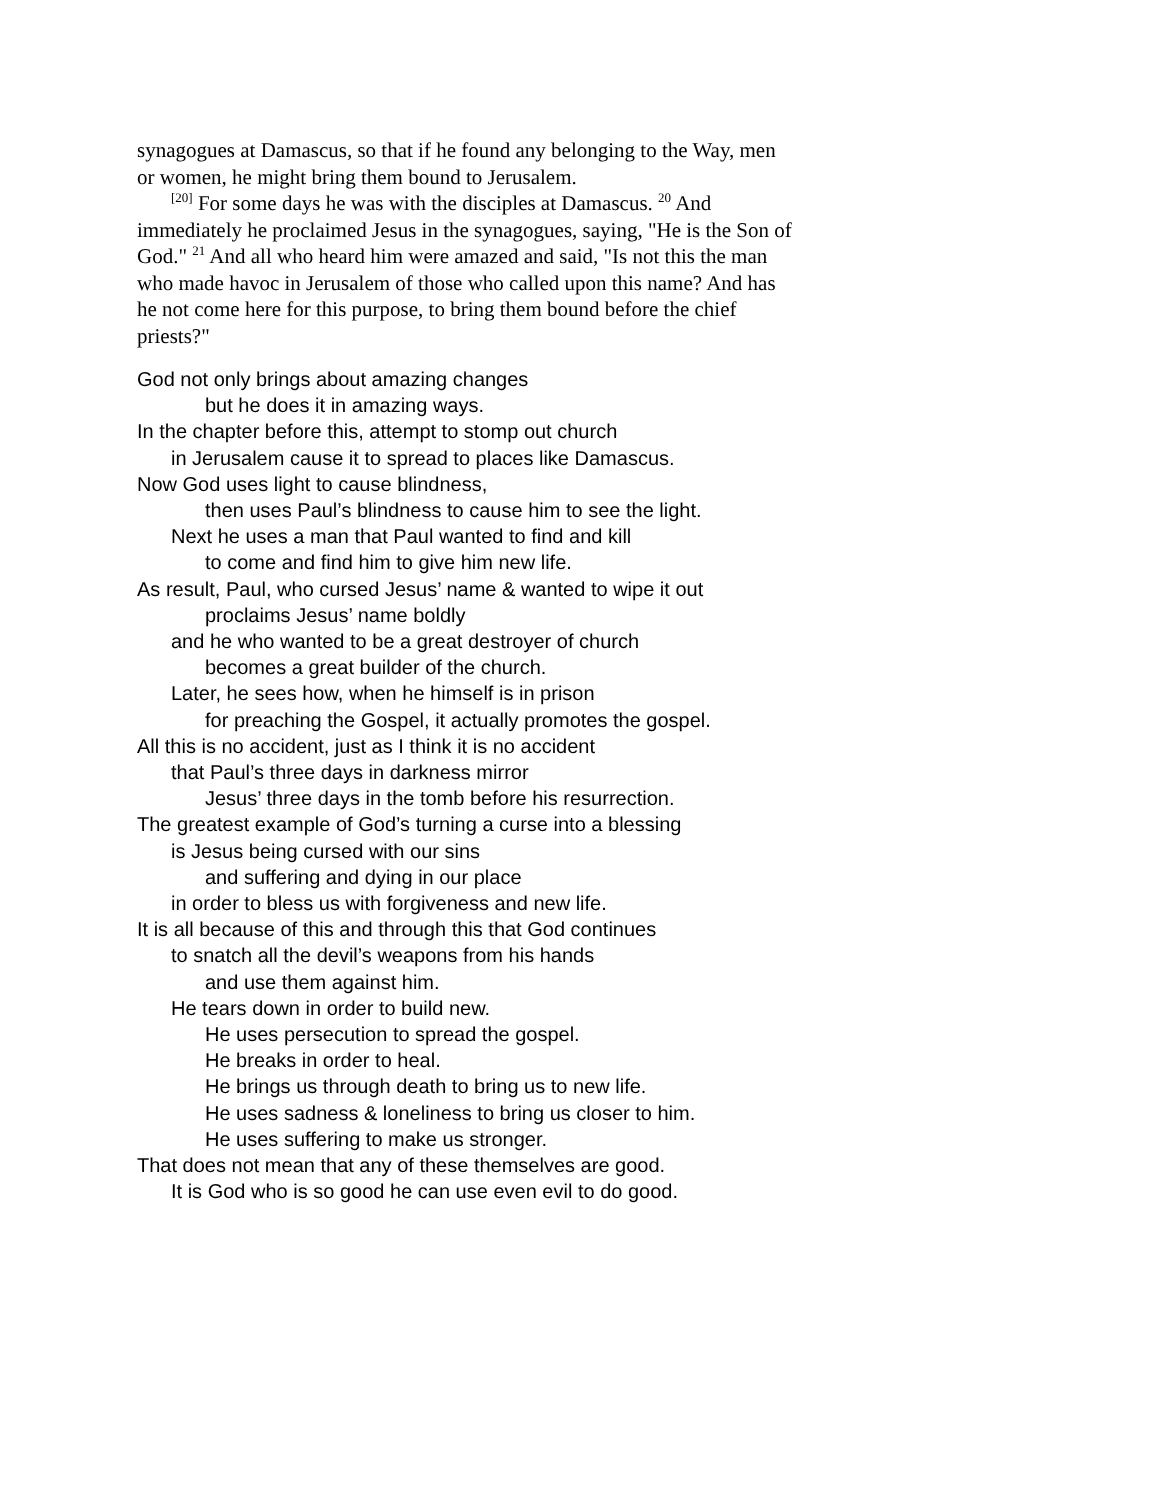synagogues at Damascus, so that if he found any belonging to the Way, men or women, he might bring them bound to Jerusalem.
<sup>[20]</sup> For some days he was with the disciples at Damascus. <sup>20</sup> And immediately he proclaimed Jesus in the synagogues, saying, "He is the Son of God." <sup>21</sup> And all who heard him were amazed and said, "Is not this the man who made havoc in Jerusalem of those who called upon this name? And has he not come here for this purpose, to bring them bound before the chief priests?"
God not only brings about amazing changes
but he does it in amazing ways.
In the chapter before this, attempt to stomp out church
in Jerusalem cause it to spread to places like Damascus.
Now God uses light to cause blindness,
then uses Paul’s blindness to cause him to see the light.
Next he uses a man that Paul wanted to find and kill
to come and find him to give him new life.
As result, Paul, who cursed Jesus’ name & wanted to wipe it out
proclaims Jesus’ name boldly
and he who wanted to be a great destroyer of church
becomes a great builder of the church.
Later, he sees how, when he himself is in prison
for preaching the Gospel, it actually promotes the gospel.
All this is no accident, just as I think it is no accident
that Paul’s three days in darkness mirror
Jesus’ three days in the tomb before his resurrection.
The greatest example of God’s turning a curse into a blessing
is Jesus being cursed with our sins
and suffering and dying in our place
in order to bless us with forgiveness and new life.
It is all because of this and through this that God continues
to snatch all the devil’s weapons from his hands
and use them against him.
He tears down in order to build new.
He uses persecution to spread the gospel.
He breaks in order to heal.
He brings us through death to bring us to new life.
He uses sadness & loneliness to bring us closer to him.
He uses suffering to make us stronger.
That does not mean that any of these themselves are good.
It is God who is so good he can use even evil to do good.